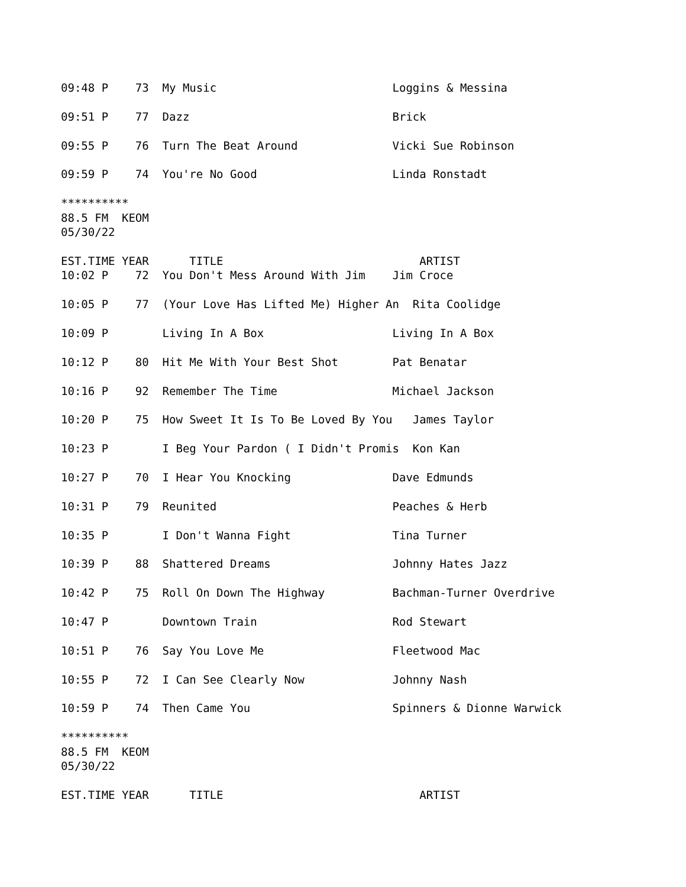09:48 P    73  My Music                          Loggins & Messina

09:51 P    77  Dazz                              Brick

09:55 P    76  Turn The Beat Around              Vicki Sue Robinson

09:59 P    74  You're No Good                    Linda Ronstadt

**********
88.5 FM  KEOM
05/30/22

EST.TIME YEAR      TITLE                             ARTIST
10:02 P    72  You Don't Mess Around With Jim    Jim Croce

10:05 P    77  (Your Love Has Lifted Me) Higher An  Rita Coolidge

10:09 P        Living In A Box                   Living In A Box

10:12 P    80  Hit Me With Your Best Shot        Pat Benatar

10:16 P    92  Remember The Time                 Michael Jackson

10:20 P    75  How Sweet It Is To Be Loved By You   James Taylor

10:23 P        I Beg Your Pardon ( I Didn't Promis  Kon Kan

10:27 P    70  I Hear You Knocking               Dave Edmunds

10:31 P    79  Reunited                          Peaches & Herb

10:35 P        I Don't Wanna Fight               Tina Turner

10:39 P    88  Shattered Dreams                  Johnny Hates Jazz

10:42 P    75  Roll On Down The Highway          Bachman-Turner Overdrive

10:47 P        Downtown Train                    Rod Stewart

10:51 P    76  Say You Love Me                   Fleetwood Mac

10:55 P    72  I Can See Clearly Now             Johnny Nash

10:59 P    74  Then Came You                     Spinners & Dionne Warwick

**********
88.5 FM  KEOM
05/30/22

EST.TIME YEAR      TITLE                             ARTIST